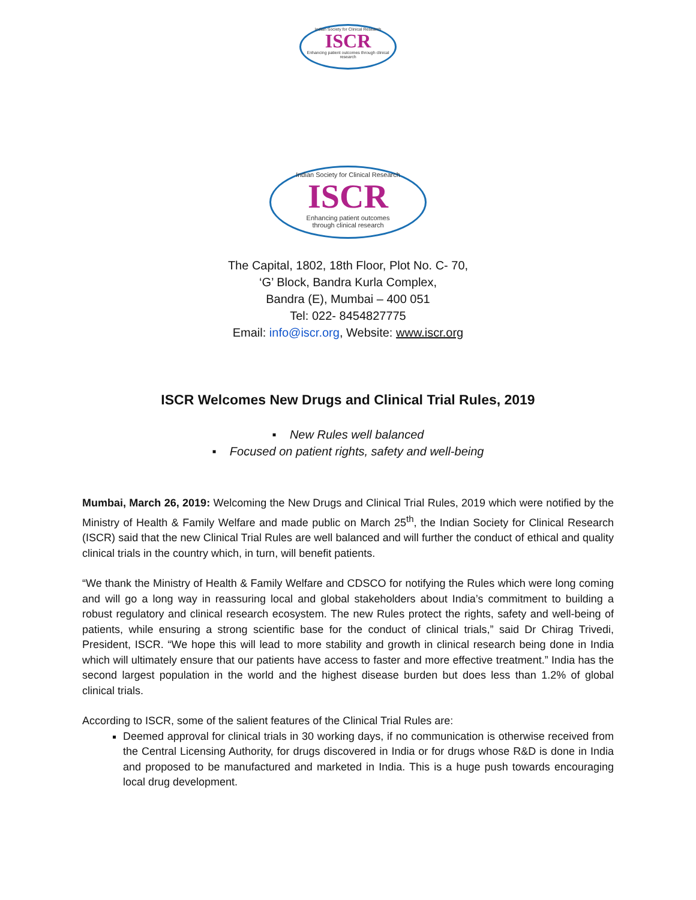Indian Society for Clinical Research
ISCR
Enhancing patient outcomes through clinical research
Indian Society for Clinical Research
ISCR
Enhancing patient outcomes
through clinical research
The Capital, 1802, 18th Floor, Plot No. C- 70,
‘G’ Block, Bandra Kurla Complex,
Bandra (E), Mumbai – 400 051
Tel: 022- 8454827775
Email: info@iscr.org, Website: www.iscr.org
ISCR Welcomes New Drugs and Clinical Trial Rules, 2019
▪ New Rules well balanced
▪ Focused on patient rights, safety and well-being
Mumbai, March 26, 2019: Welcoming the New Drugs and Clinical Trial Rules, 2019 which were notified by the Ministry of Health & Family Welfare and made public on March 25<sup>th</sup>, the Indian Society for Clinical Research (ISCR) said that the new Clinical Trial Rules are well balanced and will further the conduct of ethical and quality clinical trials in the country which, in turn, will benefit patients.
“We thank the Ministry of Health & Family Welfare and CDSCO for notifying the Rules which were long coming and will go a long way in reassuring local and global stakeholders about India’s commitment to building a robust regulatory and clinical research ecosystem. The new Rules protect the rights, safety and well-being of patients, while ensuring a strong scientific base for the conduct of clinical trials,” said Dr Chirag Trivedi, President, ISCR. “We hope this will lead to more stability and growth in clinical research being done in India which will ultimately ensure that our patients have access to faster and more effective treatment.” India has the second largest population in the world and the highest disease burden but does less than 1.2% of global clinical trials.
According to ISCR, some of the salient features of the Clinical Trial Rules are:
Deemed approval for clinical trials in 30 working days, if no communication is otherwise received from the Central Licensing Authority, for drugs discovered in India or for drugs whose R&D is done in India and proposed to be manufactured and marketed in India. This is a huge push towards encouraging local drug development.